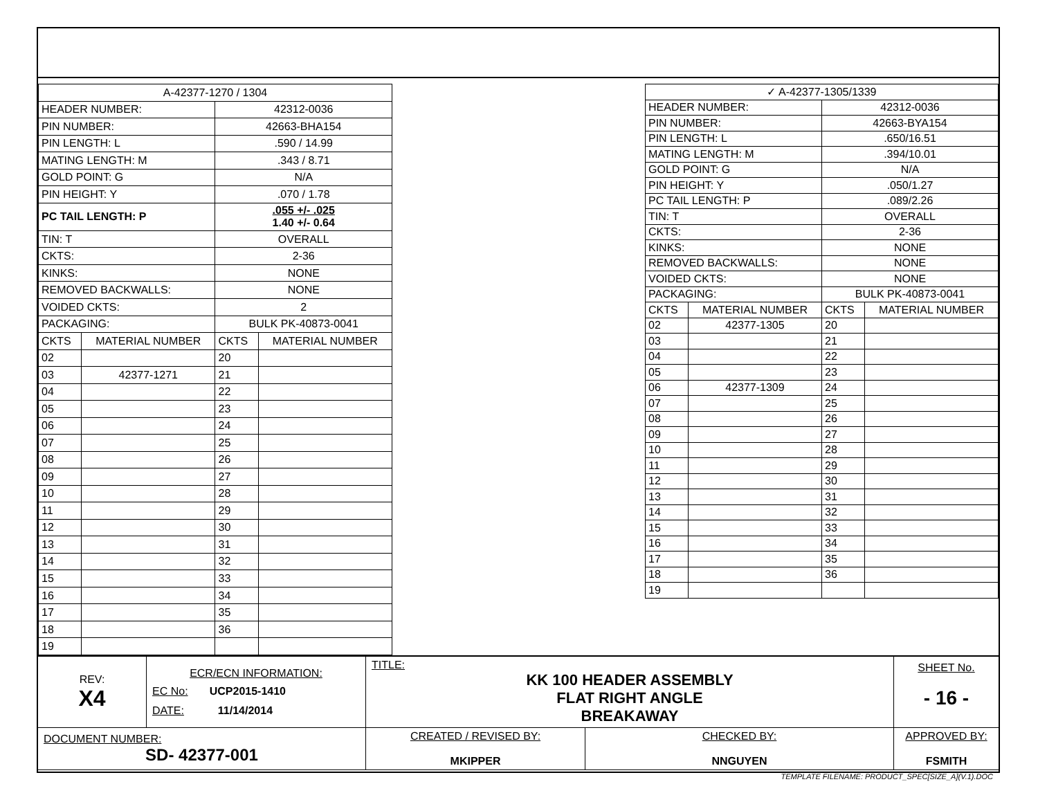| A-42377-1270 / 1304 | | | |
| HEADER NUMBER: | | 42312-0036 | |
| PIN NUMBER: | | 42663-BHA154 | |
| PIN LENGTH: L | | .590 / 14.99 | |
| MATING LENGTH: M | | .343 / 8.71 | |
| GOLD POINT: G | | N/A | |
| PIN HEIGHT: Y | | .070 / 1.78 | |
| PC TAIL LENGTH: P | | .055 +/- .025 1.40 +/- 0.64 | |
| TIN: T | | OVERALL | |
| CKTS: | | 2-36 | |
| KINKS: | | NONE | |
| REMOVED BACKWALLS: | | NONE | |
| VOIDED CKTS: | | 2 | |
| PACKAGING: | | BULK PK-40873-0041 | |
| CKTS | MATERIAL NUMBER | CKTS | MATERIAL NUMBER |
| 02 | | 20 | |
| 03 | 42377-1271 | 21 | |
| 04 | | 22 | |
| 05 | | 23 | |
| 06 | | 24 | |
| 07 | | 25 | |
| 08 | | 26 | |
| 09 | | 27 | |
| 10 | | 28 | |
| 11 | | 29 | |
| 12 | | 30 | |
| 13 | | 31 | |
| 14 | | 32 | |
| 15 | | 33 | |
| 16 | | 34 | |
| 17 | | 35 | |
| 18 | | 36 | |
| 19 | | | |
| ✓ A-42377-1305/1339 | | | |
| HEADER NUMBER: | | 42312-0036 | |
| PIN NUMBER: | | 42663-BYA154 | |
| PIN LENGTH: L | | .650/16.51 | |
| MATING LENGTH: M | | .394/10.01 | |
| GOLD POINT: G | | N/A | |
| PIN HEIGHT: Y | | .050/1.27 | |
| PC TAIL LENGTH: P | | .089/2.26 | |
| TIN: T | | OVERALL | |
| CKTS: | | 2-36 | |
| KINKS: | | NONE | |
| REMOVED BACKWALLS: | | NONE | |
| VOIDED CKTS: | | NONE | |
| PACKAGING: | | BULK PK-40873-0041 | |
| CKTS | MATERIAL NUMBER | CKTS | MATERIAL NUMBER |
| 02 | 42377-1305 | 20 | |
| 03 | | 21 | |
| 04 | | 22 | |
| 05 | | 23 | |
| 06 | 42377-1309 | 24 | |
| 07 | | 25 | |
| 08 | | 26 | |
| 09 | | 27 | |
| 10 | | 28 | |
| 11 | | 29 | |
| 12 | | 30 | |
| 13 | | 31 | |
| 14 | | 32 | |
| 15 | | 33 | |
| 16 | | 34 | |
| 17 | | 35 | |
| 18 | | 36 | |
| 19 | | | |
| REV: X4 | ECR/ECN INFORMATION: EC No: UCP2015-1410 DATE: 11/14/2014 | TITLE: KK 100 HEADER ASSEMBLY FLAT RIGHT ANGLE BREAKAWAY | | SHEET No. - 16 - |
| DOCUMENT NUMBER: SD- 42377-001 | | CREATED / REVISED BY: MKIPPER | CHECKED BY: NNGUYEN | APPROVED BY: FSMITH |
| TEMPLATE FILENAME: PRODUCT_SPEC[SIZE_A](V.1).DOC | | | | |